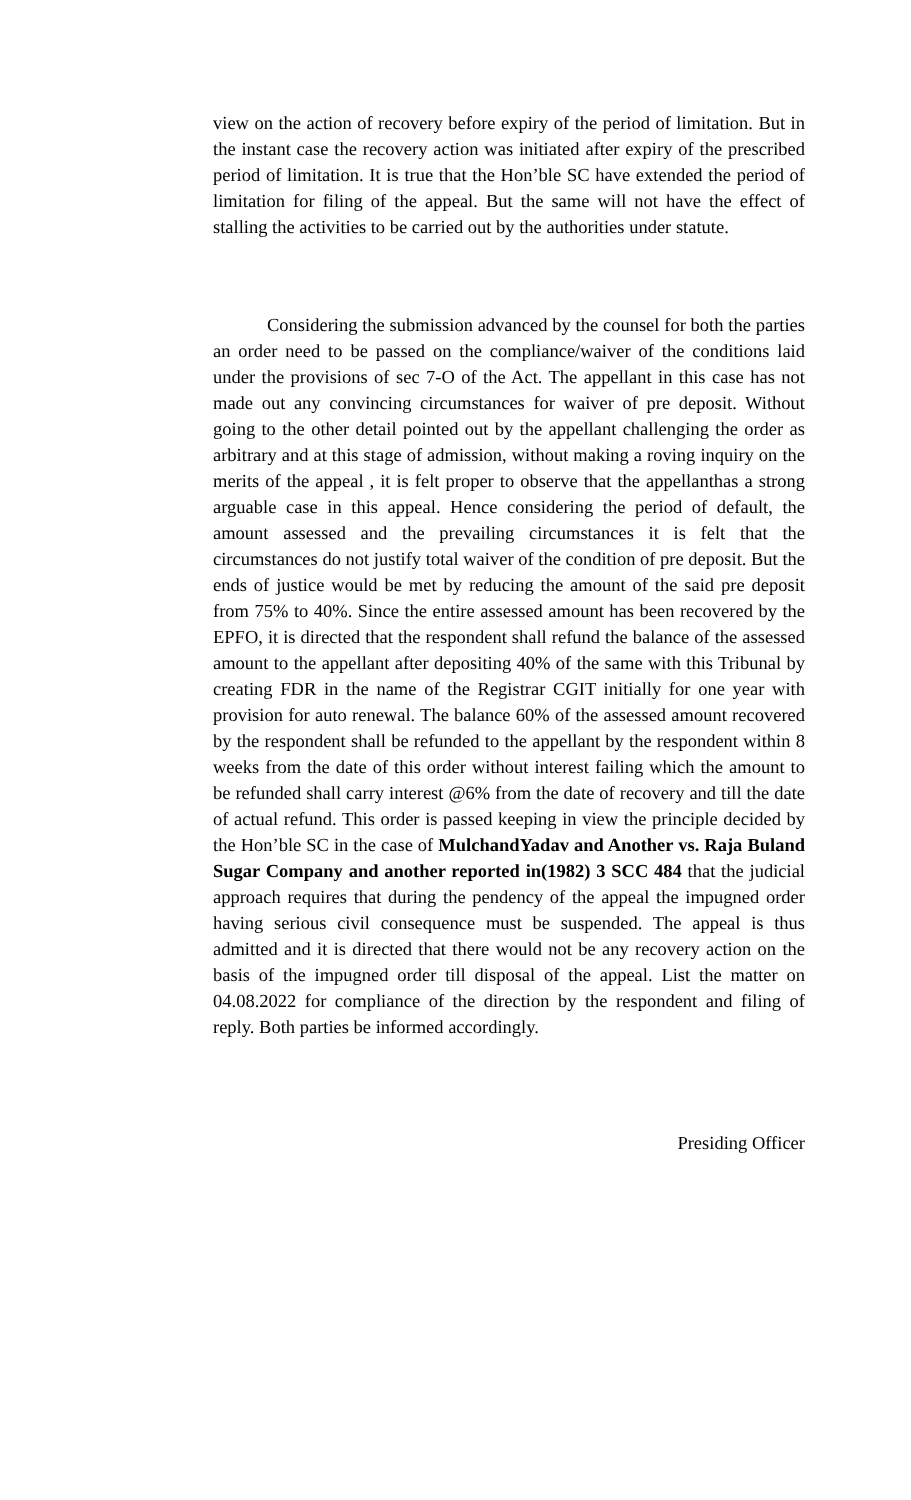view on the action of recovery before expiry of the period of limitation. But in the instant case the recovery action was initiated after expiry of the prescribed period of limitation. It is true that the Hon’ble SC have extended the period of limitation for filing of the appeal. But the same will not have the effect of stalling the activities to be carried out by the authorities under statute.
Considering the submission advanced by the counsel for both the parties an order need to be passed on the compliance/waiver of the conditions laid under the provisions of sec 7-O of the Act. The appellant in this case has not made out any convincing circumstances for waiver of pre deposit. Without going to the other detail pointed out by the appellant challenging the order as arbitrary and at this stage of admission, without making a roving inquiry on the merits of the appeal , it is felt proper to observe that the appellanthas a strong arguable case in this appeal. Hence considering the period of default, the amount assessed and the prevailing circumstances it is felt that the circumstances do not justify total waiver of the condition of pre deposit. But the ends of justice would be met by reducing the amount of the said pre deposit from 75% to 40%. Since the entire assessed amount has been recovered by the EPFO, it is directed that the respondent shall refund the balance of the assessed amount to the appellant after depositing 40% of the same with this Tribunal by creating FDR in the name of the Registrar CGIT initially for one year with provision for auto renewal. The balance 60% of the assessed amount recovered by the respondent shall be refunded to the appellant by the respondent within 8 weeks from the date of this order without interest failing which the amount to be refunded shall carry interest @6% from the date of recovery and till the date of actual refund. This order is passed keeping in view the principle decided by the Hon’ble SC in the case of MulchandYadav and Another vs. Raja Buland Sugar Company and another reported in(1982) 3 SCC 484 that the judicial approach requires that during the pendency of the appeal the impugned order having serious civil consequence must be suspended. The appeal is thus admitted and it is directed that there would not be any recovery action on the basis of the impugned order till disposal of the appeal. List the matter on 04.08.2022 for compliance of the direction by the respondent and filing of reply. Both parties be informed accordingly.
Presiding Officer